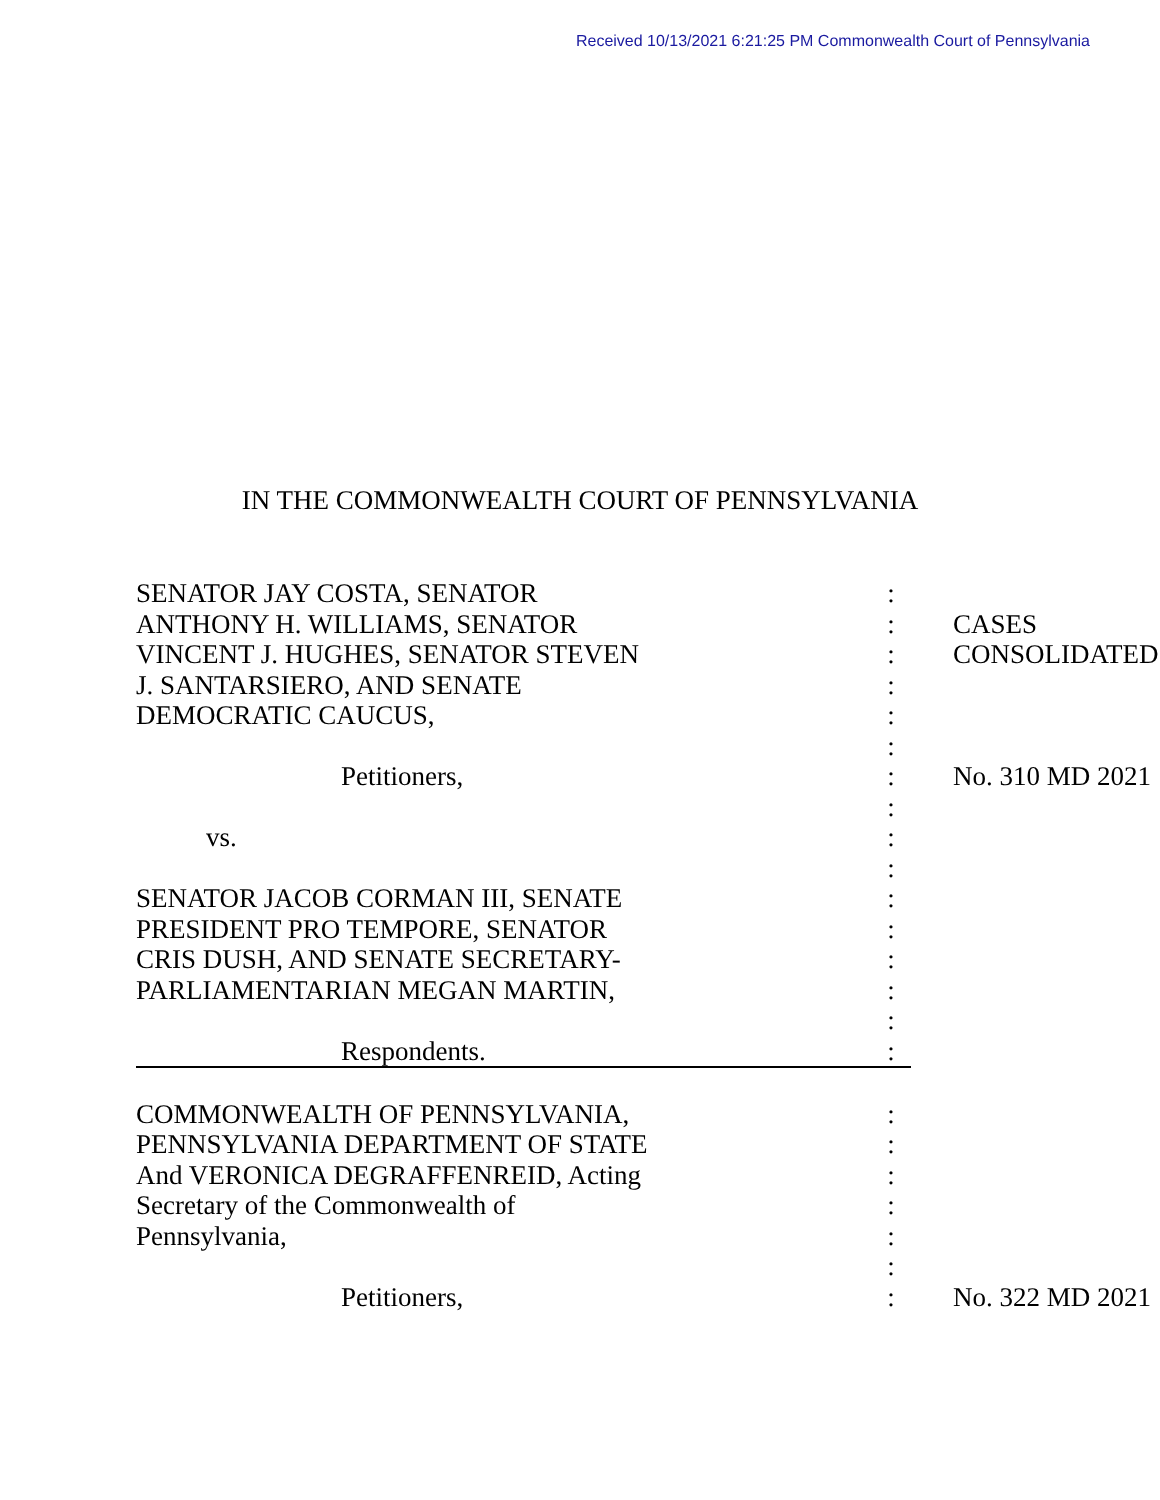Received 10/13/2021 6:21:25 PM Commonwealth Court of Pennsylvania
IN THE COMMONWEALTH COURT OF PENNSYLVANIA
| SENATOR JAY COSTA, SENATOR | : | |
| ANTHONY H. WILLIAMS, SENATOR | : | CASES |
| VINCENT J. HUGHES, SENATOR STEVEN | : | CONSOLIDATED |
| J. SANTARSIERO, AND SENATE | : | |
| DEMOCRATIC CAUCUS, | : | |
| | : | |
| Petitioners, | : | No. 310 MD 2021 |
| | : | |
| vs. | : | |
| | : | |
| SENATOR JACOB CORMAN III, SENATE | : | |
| PRESIDENT PRO TEMPORE, SENATOR | : | |
| CRIS DUSH, AND SENATE SECRETARY- | : | |
| PARLIAMENTARIAN MEGAN MARTIN, | : | |
| | : | |
| Respondents. | : | |
| COMMONWEALTH OF PENNSYLVANIA, | : | |
| PENNSYLVANIA DEPARTMENT OF STATE | : | |
| And VERONICA DEGRAFFENREID, Acting | : | |
| Secretary of the Commonwealth of | : | |
| Pennsylvania, | : | |
| | : | |
| Petitioners, | : | No. 322 MD 2021 |